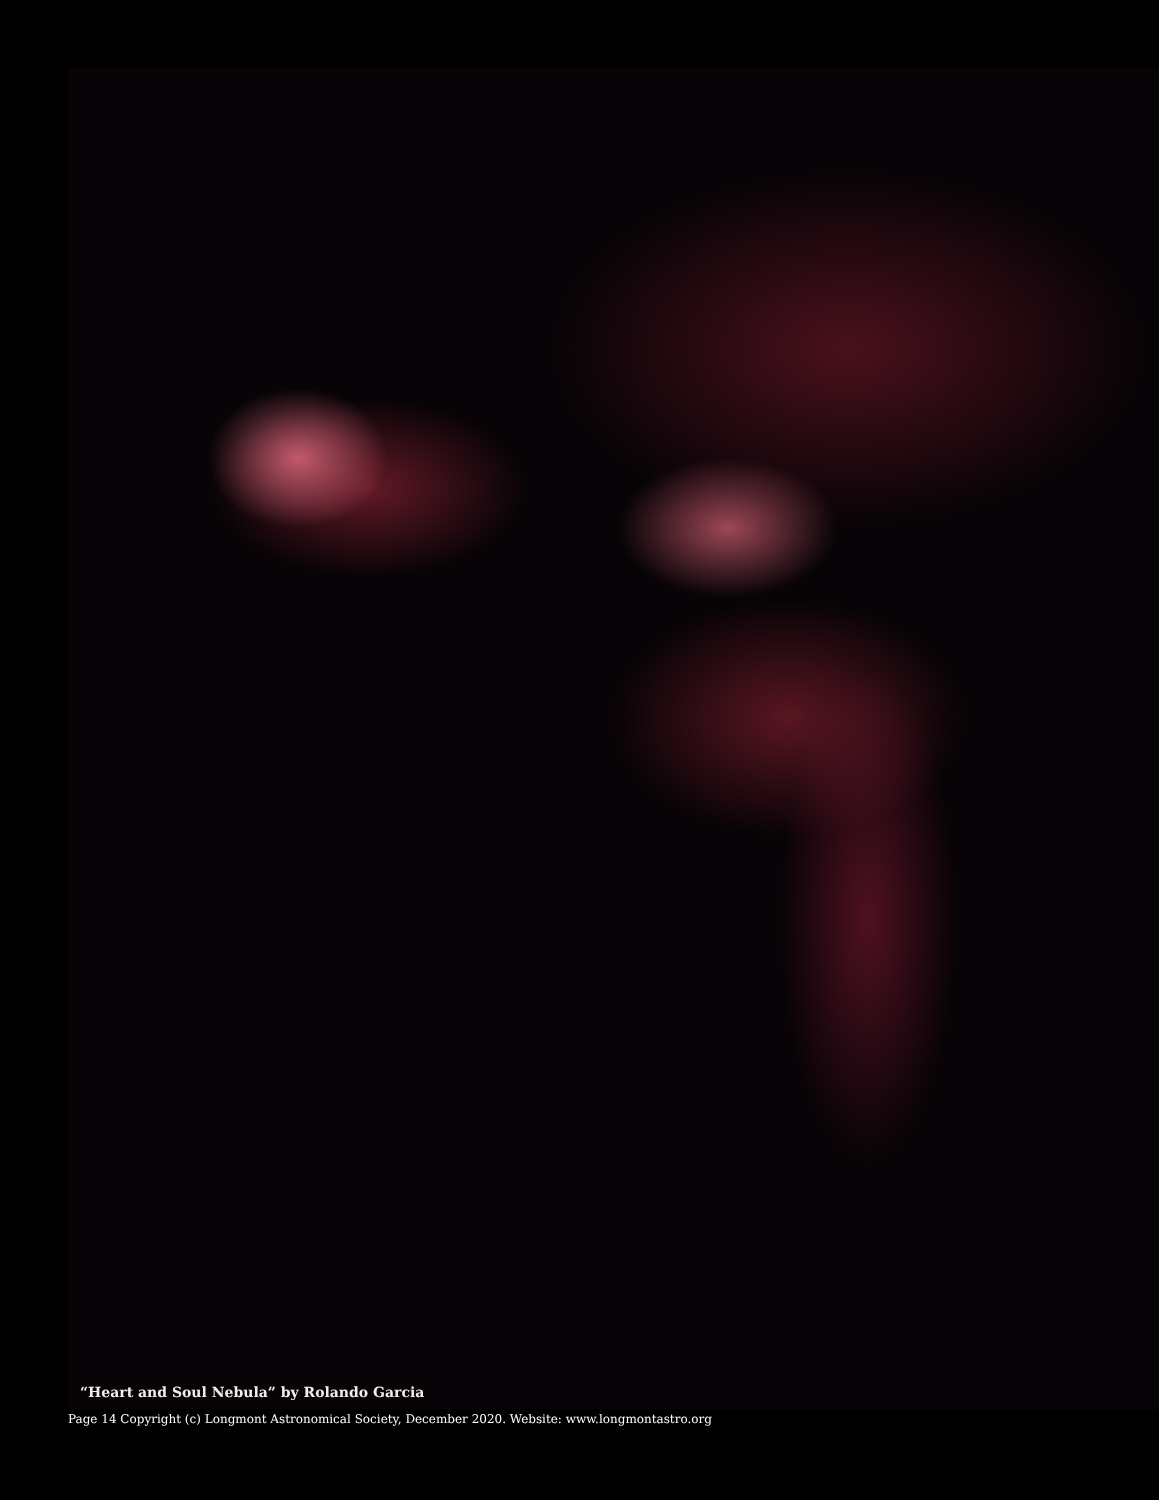“Heart and Soul Nebula” by Rolando Garcia
Page 14 Copyright (c) Longmont Astronomical Society, December 2020. Website: www.longmontastro.org